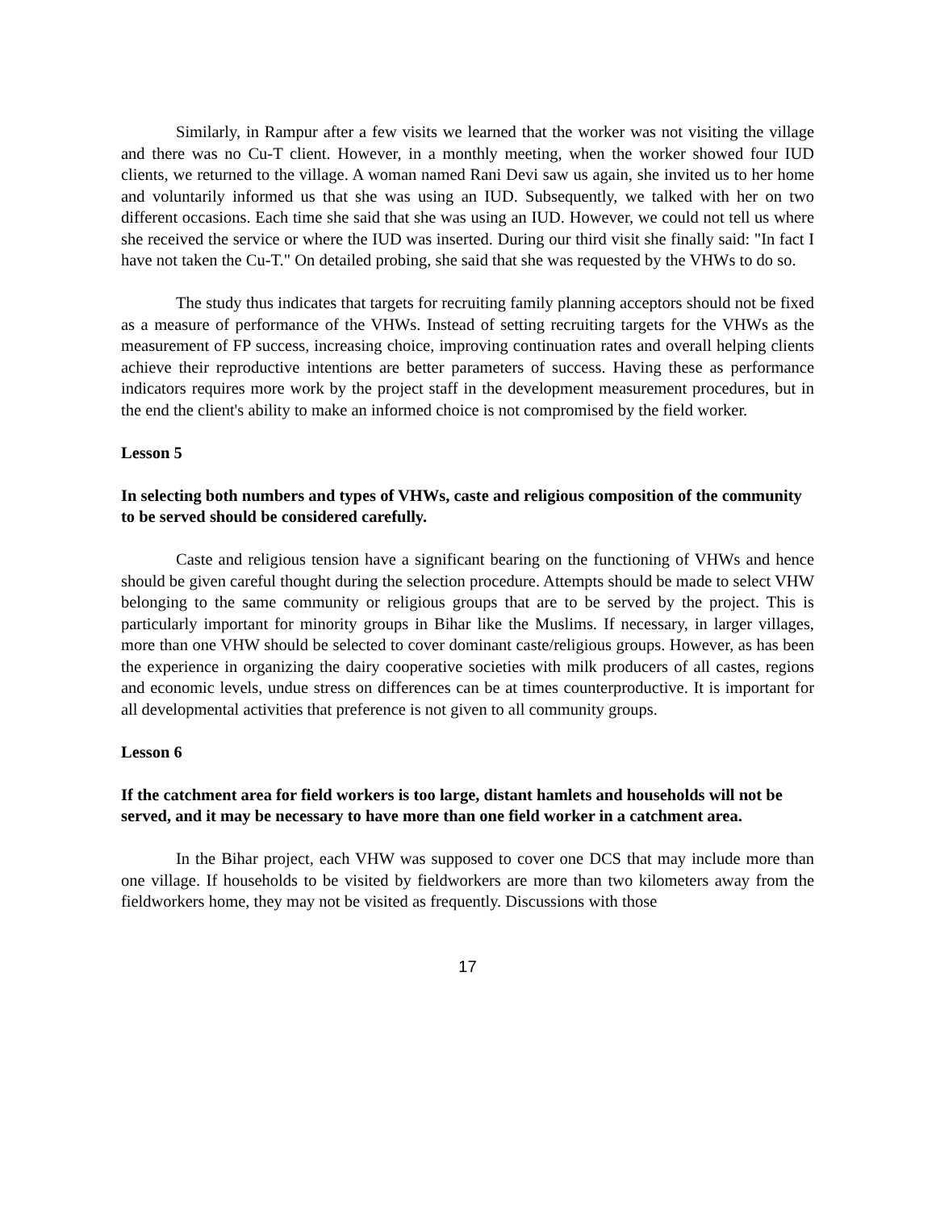Similarly, in Rampur after a few visits we learned that the worker was not visiting the village and there was no Cu-T client. However, in a monthly meeting, when the worker showed four IUD clients, we returned to the village. A woman named Rani Devi saw us again, she invited us to her home and voluntarily informed us that she was using an IUD. Subsequently, we talked with her on two different occasions. Each time she said that she was using an IUD. However, we could not tell us where she received the service or where the IUD was inserted. During our third visit she finally said: "In fact I have not taken the Cu-T." On detailed probing, she said that she was requested by the VHWs to do so.
The study thus indicates that targets for recruiting family planning acceptors should not be fixed as a measure of performance of the VHWs. Instead of setting recruiting targets for the VHWs as the measurement of FP success, increasing choice, improving continuation rates and overall helping clients achieve their reproductive intentions are better parameters of success. Having these as performance indicators requires more work by the project staff in the development measurement procedures, but in the end the client's ability to make an informed choice is not compromised by the field worker.
Lesson 5
In selecting both numbers and types of VHWs, caste and religious composition of the community to be served should be considered carefully.
Caste and religious tension have a significant bearing on the functioning of VHWs and hence should be given careful thought during the selection procedure. Attempts should be made to select VHW belonging to the same community or religious groups that are to be served by the project. This is particularly important for minority groups in Bihar like the Muslims. If necessary, in larger villages, more than one VHW should be selected to cover dominant caste/religious groups. However, as has been the experience in organizing the dairy cooperative societies with milk producers of all castes, regions and economic levels, undue stress on differences can be at times counterproductive. It is important for all developmental activities that preference is not given to all community groups.
Lesson 6
If the catchment area for field workers is too large, distant hamlets and households will not be served, and it may be necessary to have more than one field worker in a catchment area.
In the Bihar project, each VHW was supposed to cover one DCS that may include more than one village. If households to be visited by fieldworkers are more than two kilometers away from the fieldworkers home, they may not be visited as frequently. Discussions with those
17